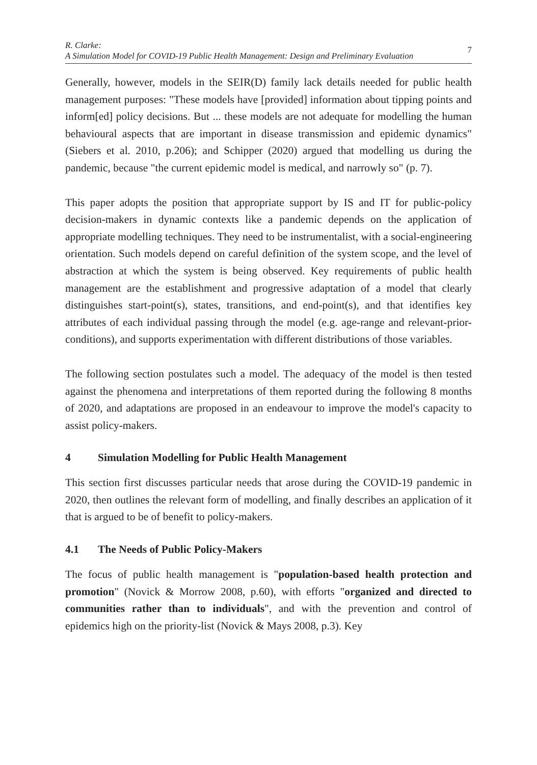R. Clarke:
A Simulation Model for COVID-19 Public Health Management: Design and Preliminary Evaluation
7
Generally, however, models in the SEIR(D) family lack details needed for public health management purposes: "These models have [provided] information about tipping points and inform[ed] policy decisions. But ... these models are not adequate for modelling the human behavioural aspects that are important in disease transmission and epidemic dynamics" (Siebers et al. 2010, p.206); and Schipper (2020) argued that modelling us during the pandemic, because "the current epidemic model is medical, and narrowly so" (p. 7).
This paper adopts the position that appropriate support by IS and IT for public-policy decision-makers in dynamic contexts like a pandemic depends on the application of appropriate modelling techniques. They need to be instrumentalist, with a social-engineering orientation. Such models depend on careful definition of the system scope, and the level of abstraction at which the system is being observed. Key requirements of public health management are the establishment and progressive adaptation of a model that clearly distinguishes start-point(s), states, transitions, and end-point(s), and that identifies key attributes of each individual passing through the model (e.g. age-range and relevant-prior-conditions), and supports experimentation with different distributions of those variables.
The following section postulates such a model. The adequacy of the model is then tested against the phenomena and interpretations of them reported during the following 8 months of 2020, and adaptations are proposed in an endeavour to improve the model's capacity to assist policy-makers.
4 Simulation Modelling for Public Health Management
This section first discusses particular needs that arose during the COVID-19 pandemic in 2020, then outlines the relevant form of modelling, and finally describes an application of it that is argued to be of benefit to policy-makers.
4.1 The Needs of Public Policy-Makers
The focus of public health management is "population-based health protection and promotion" (Novick & Morrow 2008, p.60), with efforts "organized and directed to communities rather than to individuals", and with the prevention and control of epidemics high on the priority-list (Novick & Mays 2008, p.3). Key